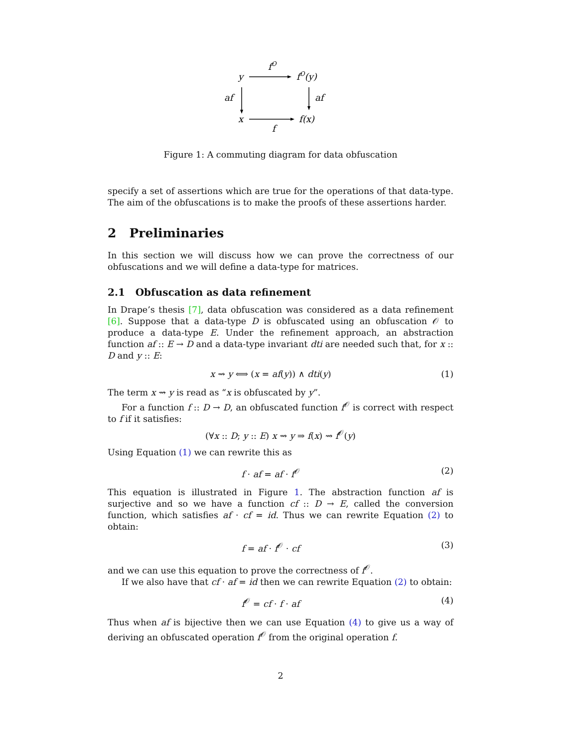fO
y
fO(y)
af
af
x
f(x)
f
Figure 1: A commuting diagram for data obfuscation
specify a set of assertions which are true for the operations of that data-type. The aim of the obfuscations is to make the proofs of these assertions harder.
2 Preliminaries
In this section we will discuss how we can prove the correctness of our obfuscations and we will define a data-type for matrices.
2.1 Obfuscation as data refinement
In Drape’s thesis [7], data obfuscation was considered as a data refinement [6]. Suppose that a data-type D is obfuscated using an obfuscation 𝒪 to produce a data-type E. Under the refinement approach, an abstraction function af :: E → D and a data-type invariant dti are needed such that, for x :: D and y :: E:
x ⇝ y ⟺ (x = af(y)) ∧ dti(y) (1)
The term x ⇝ y is read as “x is obfuscated by y”.
For a function f :: D → D, an obfuscated function f<sup>𝒪</sup> is correct with respect to f if it satisfies:
(∀x :: D; y :: E) x ⇝ y ⇒ f(x) ⇝ f<sup>𝒪</sup>(y)
Using Equation (1) we can rewrite this as
f · af = af · f<sup>𝒪</sup> (2)
This equation is illustrated in Figure 1. The abstraction function af is surjective and so we have a function cf :: D → E, called the conversion function, which satisfies af · cf = id. Thus we can rewrite Equation (2) to obtain:
f = af · f<sup>𝒪</sup> · cf (3)
and we can use this equation to prove the correctness of f<sup>𝒪</sup>.
If we also have that cf · af = id then we can rewrite Equation (2) to obtain:
f<sup>𝒪</sup> = cf · f · af (4)
Thus when af is bijective then we can use Equation (4) to give us a way of deriving an obfuscated operation f<sup>𝒪</sup> from the original operation f.
2